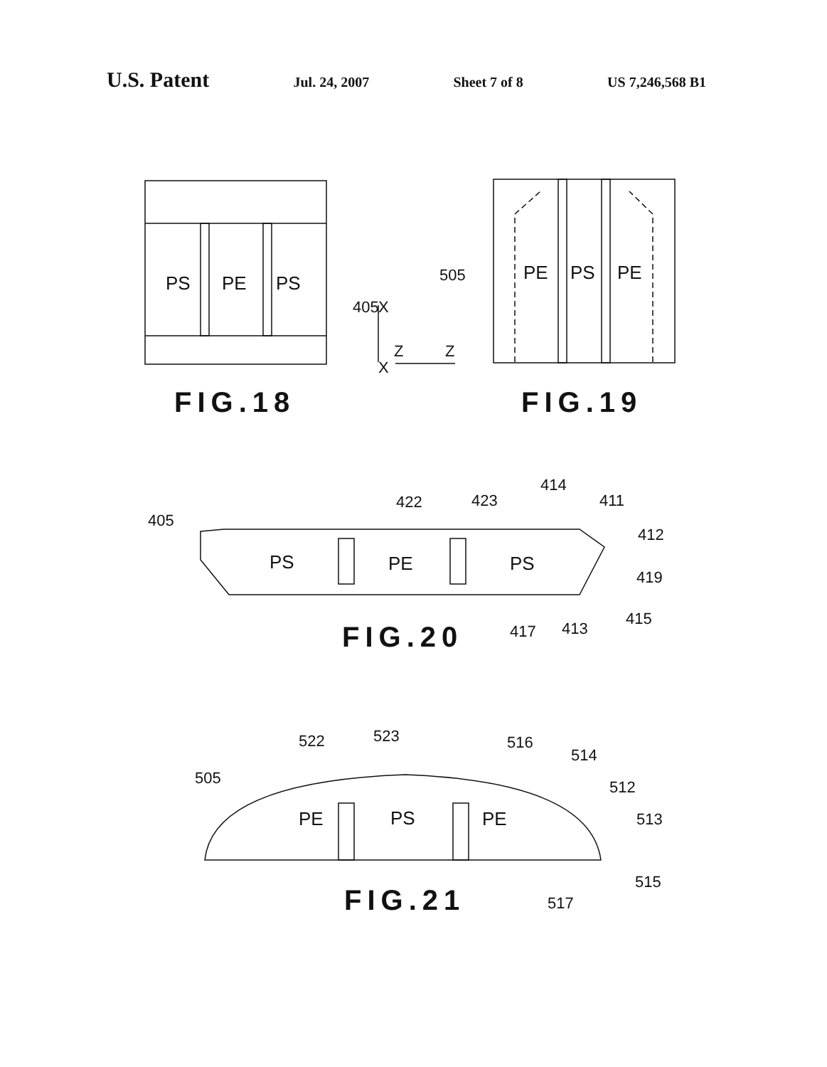U.S. Patent Jul. 24, 2007 Sheet 7 of 8 US 7,246,568 B1
PS
PE
PS
PE
PS
PE
PS
PE
PS
PE
PS
PE
405
505
X
X
Z
Z
405
422
423
414
411
412
419
415
417
413
505
522
523
516
514
512
513
515
517
FIG.18
FIG.19
FIG.20
FIG.21